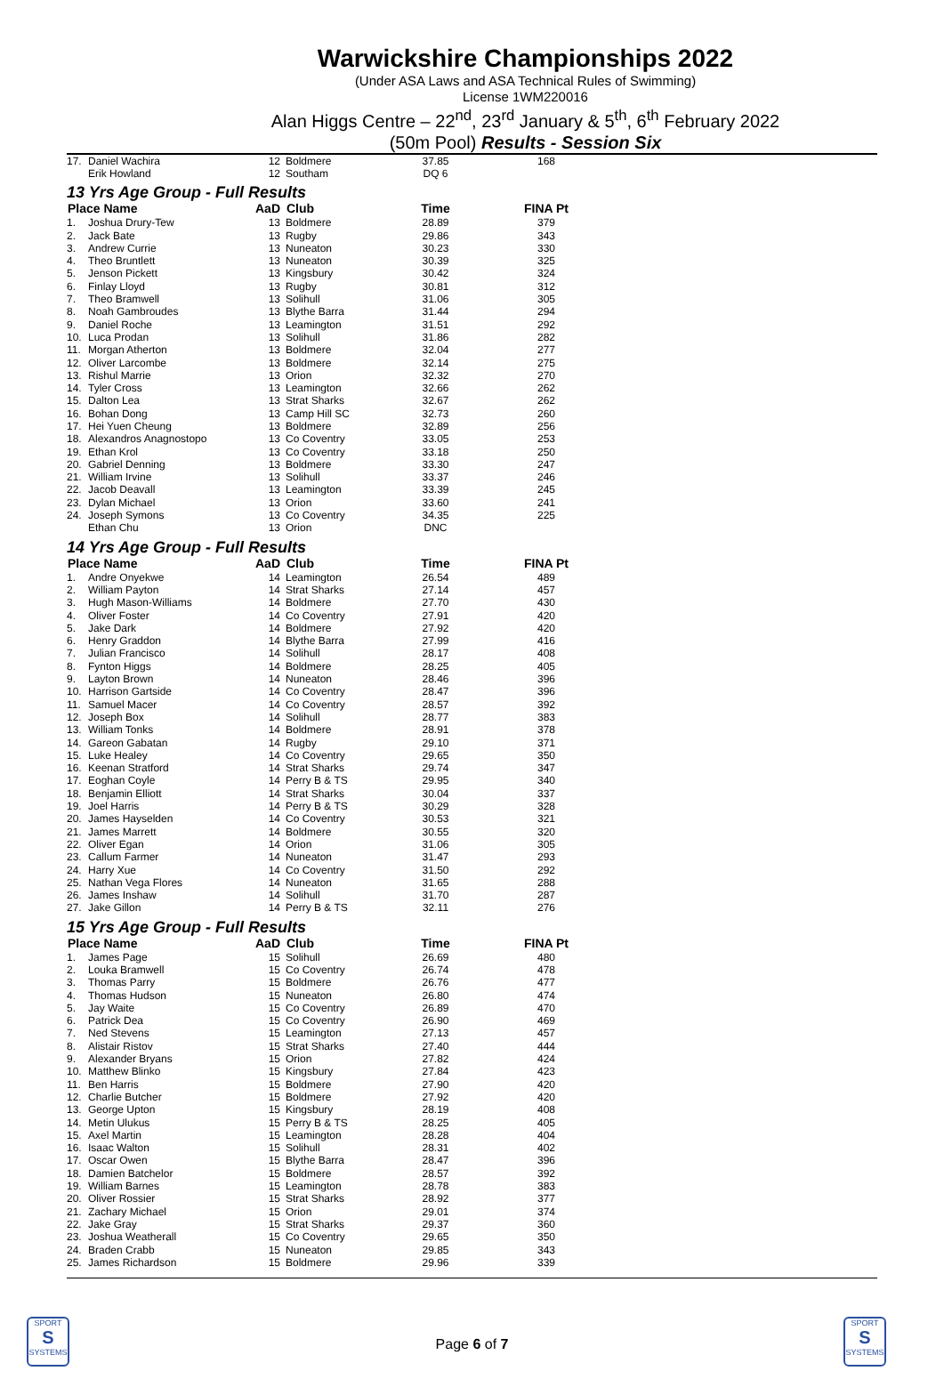Warwickshire Championships 2022
(Under ASA Laws and ASA Technical Rules of Swimming)
License 1WM220016
Alan Higgs Centre – 22<sup>nd</sup>, 23<sup>rd</sup> January & 5<sup>th</sup>, 6<sup>th</sup> February 2022
(50m Pool) Results - Session Six
| 17. | Daniel Wachira | 12 | Boldmere | 37.85 | 168 |
| | Erik Howland | 12 | Southam | DQ 6 | |
| 13 Yrs Age Group - Full Results | | | | | |
| Place Name | | AaD | Club | Time | FINA Pt |
| 1. | Joshua Drury-Tew | 13 | Boldmere | 28.89 | 379 |
| 2. | Jack Bate | 13 | Rugby | 29.86 | 343 |
| 3. | Andrew Currie | 13 | Nuneaton | 30.23 | 330 |
| 4. | Theo Bruntlett | 13 | Nuneaton | 30.39 | 325 |
| 5. | Jenson Pickett | 13 | Kingsbury | 30.42 | 324 |
| 6. | Finlay Lloyd | 13 | Rugby | 30.81 | 312 |
| 7. | Theo Bramwell | 13 | Solihull | 31.06 | 305 |
| 8. | Noah Gambroudes | 13 | Blythe Barra | 31.44 | 294 |
| 9. | Daniel Roche | 13 | Leamington | 31.51 | 292 |
| 10. | Luca Prodan | 13 | Solihull | 31.86 | 282 |
| 11. | Morgan Atherton | 13 | Boldmere | 32.04 | 277 |
| 12. | Oliver Larcombe | 13 | Boldmere | 32.14 | 275 |
| 13. | Rishul Marrie | 13 | Orion | 32.32 | 270 |
| 14. | Tyler Cross | 13 | Leamington | 32.66 | 262 |
| 15. | Dalton Lea | 13 | Strat Sharks | 32.67 | 262 |
| 16. | Bohan Dong | 13 | Camp Hill SC | 32.73 | 260 |
| 17. | Hei Yuen Cheung | 13 | Boldmere | 32.89 | 256 |
| 18. | Alexandros Anagnostopo | 13 | Co Coventry | 33.05 | 253 |
| 19. | Ethan Krol | 13 | Co Coventry | 33.18 | 250 |
| 20. | Gabriel Denning | 13 | Boldmere | 33.30 | 247 |
| 21. | William Irvine | 13 | Solihull | 33.37 | 246 |
| 22. | Jacob Deavall | 13 | Leamington | 33.39 | 245 |
| 23. | Dylan Michael | 13 | Orion | 33.60 | 241 |
| 24. | Joseph Symons | 13 | Co Coventry | 34.35 | 225 |
| | Ethan Chu | 13 | Orion | DNC | |
| 14 Yrs Age Group - Full Results | | | | | |
| Place Name | | AaD | Club | Time | FINA Pt |
| 1. | Andre Onyekwe | 14 | Leamington | 26.54 | 489 |
| 2. | William Payton | 14 | Strat Sharks | 27.14 | 457 |
| 3. | Hugh Mason-Williams | 14 | Boldmere | 27.70 | 430 |
| 4. | Oliver Foster | 14 | Co Coventry | 27.91 | 420 |
| 5. | Jake Dark | 14 | Boldmere | 27.92 | 420 |
| 6. | Henry Graddon | 14 | Blythe Barra | 27.99 | 416 |
| 7. | Julian Francisco | 14 | Solihull | 28.17 | 408 |
| 8. | Fynton Higgs | 14 | Boldmere | 28.25 | 405 |
| 9. | Layton Brown | 14 | Nuneaton | 28.46 | 396 |
| 10. | Harrison Gartside | 14 | Co Coventry | 28.47 | 396 |
| 11. | Samuel Macer | 14 | Co Coventry | 28.57 | 392 |
| 12. | Joseph Box | 14 | Solihull | 28.77 | 383 |
| 13. | William Tonks | 14 | Boldmere | 28.91 | 378 |
| 14. | Gareon Gabatan | 14 | Rugby | 29.10 | 371 |
| 15. | Luke Healey | 14 | Co Coventry | 29.65 | 350 |
| 16. | Keenan Stratford | 14 | Strat Sharks | 29.74 | 347 |
| 17. | Eoghan Coyle | 14 | Perry B & TS | 29.95 | 340 |
| 18. | Benjamin Elliott | 14 | Strat Sharks | 30.04 | 337 |
| 19. | Joel Harris | 14 | Perry B & TS | 30.29 | 328 |
| 20. | James Hayselden | 14 | Co Coventry | 30.53 | 321 |
| 21. | James Marrett | 14 | Boldmere | 30.55 | 320 |
| 22. | Oliver Egan | 14 | Orion | 31.06 | 305 |
| 23. | Callum Farmer | 14 | Nuneaton | 31.47 | 293 |
| 24. | Harry Xue | 14 | Co Coventry | 31.50 | 292 |
| 25. | Nathan Vega Flores | 14 | Nuneaton | 31.65 | 288 |
| 26. | James Inshaw | 14 | Solihull | 31.70 | 287 |
| 27. | Jake Gillon | 14 | Perry B & TS | 32.11 | 276 |
| 15 Yrs Age Group - Full Results | | | | | |
| Place Name | | AaD | Club | Time | FINA Pt |
| 1. | James Page | 15 | Solihull | 26.69 | 480 |
| 2. | Louka Bramwell | 15 | Co Coventry | 26.74 | 478 |
| 3. | Thomas Parry | 15 | Boldmere | 26.76 | 477 |
| 4. | Thomas Hudson | 15 | Nuneaton | 26.80 | 474 |
| 5. | Jay Waite | 15 | Co Coventry | 26.89 | 470 |
| 6. | Patrick Dea | 15 | Co Coventry | 26.90 | 469 |
| 7. | Ned Stevens | 15 | Leamington | 27.13 | 457 |
| 8. | Alistair Ristov | 15 | Strat Sharks | 27.40 | 444 |
| 9. | Alexander Bryans | 15 | Orion | 27.82 | 424 |
| 10. | Matthew Blinko | 15 | Kingsbury | 27.84 | 423 |
| 11. | Ben Harris | 15 | Boldmere | 27.90 | 420 |
| 12. | Charlie Butcher | 15 | Boldmere | 27.92 | 420 |
| 13. | George Upton | 15 | Kingsbury | 28.19 | 408 |
| 14. | Metin Ulukus | 15 | Perry B & TS | 28.25 | 405 |
| 15. | Axel Martin | 15 | Leamington | 28.28 | 404 |
| 16. | Isaac Walton | 15 | Solihull | 28.31 | 402 |
| 17. | Oscar Owen | 15 | Blythe Barra | 28.47 | 396 |
| 18. | Damien Batchelor | 15 | Boldmere | 28.57 | 392 |
| 19. | William Barnes | 15 | Leamington | 28.78 | 383 |
| 20. | Oliver Rossier | 15 | Strat Sharks | 28.92 | 377 |
| 21. | Zachary Michael | 15 | Orion | 29.01 | 374 |
| 22. | Jake Gray | 15 | Strat Sharks | 29.37 | 360 |
| 23. | Joshua Weatherall | 15 | Co Coventry | 29.65 | 350 |
| 24. | Braden Crabb | 15 | Nuneaton | 29.85 | 343 |
| 25. | James Richardson | 15 | Boldmere | 29.96 | 339 |
SPORT
S
SYSTEMS
Page 6 of 7
SPORT
S
SYSTEMS